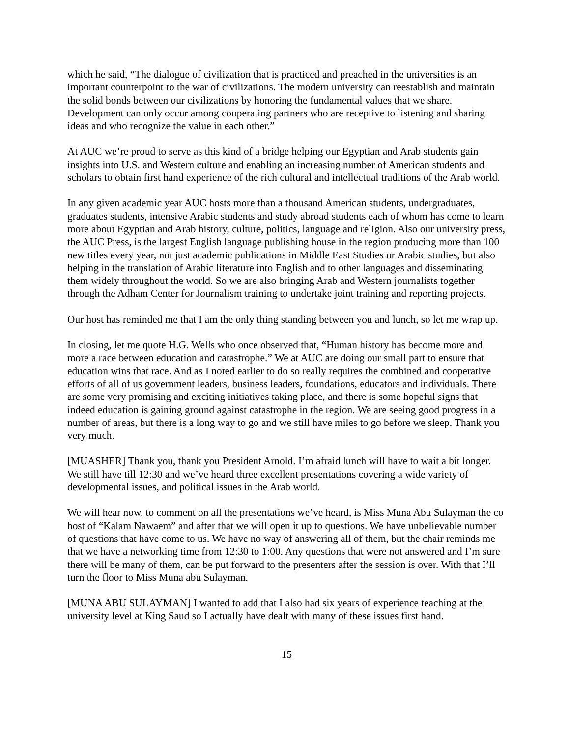which he said, “The dialogue of civilization that is practiced and preached in the universities is an important counterpoint to the war of civilizations. The modern university can reestablish and maintain the solid bonds between our civilizations by honoring the fundamental values that we share. Development can only occur among cooperating partners who are receptive to listening and sharing ideas and who recognize the value in each other.”
At AUC we’re proud to serve as this kind of a bridge helping our Egyptian and Arab students gain insights into U.S. and Western culture and enabling an increasing number of American students and scholars to obtain first hand experience of the rich cultural and intellectual traditions of the Arab world.
In any given academic year AUC hosts more than a thousand American students, undergraduates, graduates students, intensive Arabic students and study abroad students each of whom has come to learn more about Egyptian and Arab history, culture, politics, language and religion. Also our university press, the AUC Press, is the largest English language publishing house in the region producing more than 100 new titles every year, not just academic publications in Middle East Studies or Arabic studies, but also helping in the translation of Arabic literature into English and to other languages and disseminating them widely throughout the world. So we are also bringing Arab and Western journalists together through the Adham Center for Journalism training to undertake joint training and reporting projects.
Our host has reminded me that I am the only thing standing between you and lunch, so let me wrap up.
In closing, let me quote H.G. Wells who once observed that, “Human history has become more and more a race between education and catastrophe.” We at AUC are doing our small part to ensure that education wins that race. And as I noted earlier to do so really requires the combined and cooperative efforts of all of us government leaders, business leaders, foundations, educators and individuals. There are some very promising and exciting initiatives taking place, and there is some hopeful signs that indeed education is gaining ground against catastrophe in the region. We are seeing good progress in a number of areas, but there is a long way to go and we still have miles to go before we sleep. Thank you very much.
[MUASHER] Thank you, thank you President Arnold. I’m afraid lunch will have to wait a bit longer. We still have till 12:30 and we’ve heard three excellent presentations covering a wide variety of developmental issues, and political issues in the Arab world.
We will hear now, to comment on all the presentations we’ve heard, is Miss Muna Abu Sulayman the co host of “Kalam Nawaem” and after that we will open it up to questions. We have unbelievable number of questions that have come to us. We have no way of answering all of them, but the chair reminds me that we have a networking time from 12:30 to 1:00. Any questions that were not answered and I’m sure there will be many of them, can be put forward to the presenters after the session is over. With that I’ll turn the floor to Miss Muna abu Sulayman.
[MUNA ABU SULAYMAN] I wanted to add that I also had six years of experience teaching at the university level at King Saud so I actually have dealt with many of these issues first hand.
15